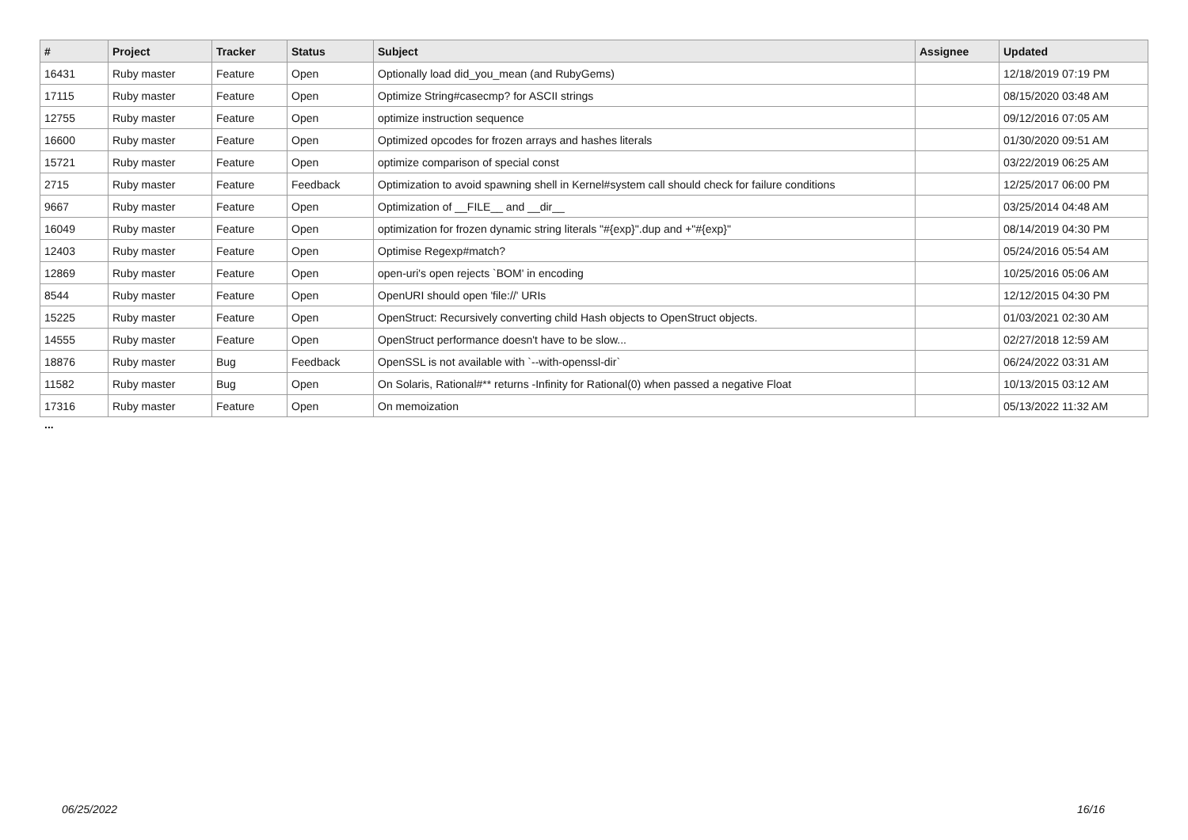| # | Project | Tracker | Status | Subject | Assignee | Updated |
| --- | --- | --- | --- | --- | --- | --- |
| 16431 | Ruby master | Feature | Open | Optionally load did_you_mean (and RubyGems) | | 12/18/2019 07:19 PM |
| 17115 | Ruby master | Feature | Open | Optimize String#casecmp? for ASCII strings | | 08/15/2020 03:48 AM |
| 12755 | Ruby master | Feature | Open | optimize instruction sequence | | 09/12/2016 07:05 AM |
| 16600 | Ruby master | Feature | Open | Optimized opcodes for frozen arrays and hashes literals | | 01/30/2020 09:51 AM |
| 15721 | Ruby master | Feature | Open | optimize comparison of special const | | 03/22/2019 06:25 AM |
| 2715 | Ruby master | Feature | Feedback | Optimization to avoid spawning shell in Kernel#system call should check for failure conditions | | 12/25/2017 06:00 PM |
| 9667 | Ruby master | Feature | Open | Optimization of __FILE__ and __dir__ | | 03/25/2014 04:48 AM |
| 16049 | Ruby master | Feature | Open | optimization for frozen dynamic string literals "#{exp}".dup and +"#{exp}" | | 08/14/2019 04:30 PM |
| 12403 | Ruby master | Feature | Open | Optimise Regexp#match? | | 05/24/2016 05:54 AM |
| 12869 | Ruby master | Feature | Open | open-uri's open rejects `BOM' in encoding | | 10/25/2016 05:06 AM |
| 8544 | Ruby master | Feature | Open | OpenURI should open 'file://' URIs | | 12/12/2015 04:30 PM |
| 15225 | Ruby master | Feature | Open | OpenStruct: Recursively converting child Hash objects to OpenStruct objects. | | 01/03/2021 02:30 AM |
| 14555 | Ruby master | Feature | Open | OpenStruct performance doesn't have to be slow... | | 02/27/2018 12:59 AM |
| 18876 | Ruby master | Bug | Feedback | OpenSSL is not available with `--with-openssl-dir` | | 06/24/2022 03:31 AM |
| 11582 | Ruby master | Bug | Open | On Solaris, Rational#** returns -Infinity for Rational(0) when passed a negative Float | | 10/13/2015 03:12 AM |
| 17316 | Ruby master | Feature | Open | On memoization | | 05/13/2022 11:32 AM |
...
06/25/2022 16/16